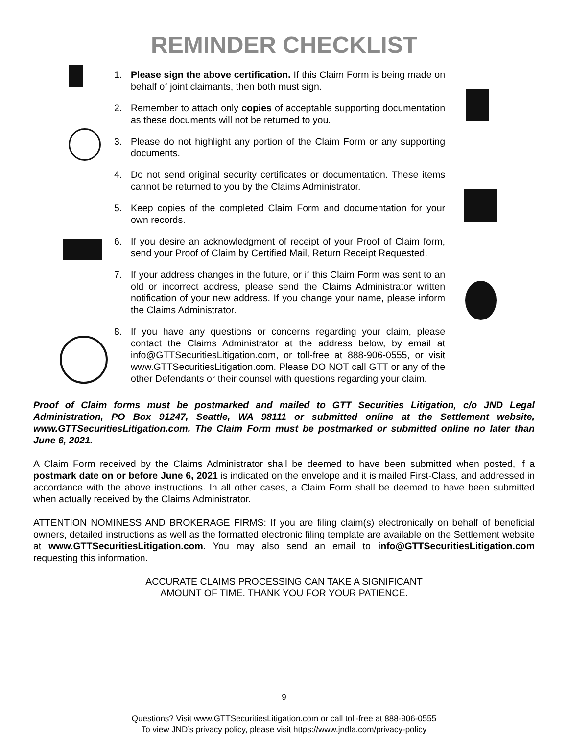REMINDER CHECKLIST
1. Please sign the above certification. If this Claim Form is being made on behalf of joint claimants, then both must sign.
2. Remember to attach only copies of acceptable supporting documentation as these documents will not be returned to you.
3. Please do not highlight any portion of the Claim Form or any supporting documents.
4. Do not send original security certificates or documentation. These items cannot be returned to you by the Claims Administrator.
5. Keep copies of the completed Claim Form and documentation for your own records.
6. If you desire an acknowledgment of receipt of your Proof of Claim form, send your Proof of Claim by Certified Mail, Return Receipt Requested.
7. If your address changes in the future, or if this Claim Form was sent to an old or incorrect address, please send the Claims Administrator written notification of your new address. If you change your name, please inform the Claims Administrator.
8. If you have any questions or concerns regarding your claim, please contact the Claims Administrator at the address below, by email at info@GTTSecuritiesLitigation.com, or toll-free at 888-906-0555, or visit www.GTTSecuritiesLitigation.com. Please DO NOT call GTT or any of the other Defendants or their counsel with questions regarding your claim.
Proof of Claim forms must be postmarked and mailed to GTT Securities Litigation, c/o JND Legal Administration, PO Box 91247, Seattle, WA 98111 or submitted online at the Settlement website, www.GTTSecuritiesLitigation.com. The Claim Form must be postmarked or submitted online no later than June 6, 2021.
A Claim Form received by the Claims Administrator shall be deemed to have been submitted when posted, if a postmark date on or before June 6, 2021 is indicated on the envelope and it is mailed First-Class, and addressed in accordance with the above instructions. In all other cases, a Claim Form shall be deemed to have been submitted when actually received by the Claims Administrator.
ATTENTION NOMINESS AND BROKERAGE FIRMS: If you are filing claim(s) electronically on behalf of beneficial owners, detailed instructions as well as the formatted electronic filing template are available on the Settlement website at www.GTTSecuritiesLitigation.com. You may also send an email to info@GTTSecuritiesLitigation.com requesting this information.
ACCURATE CLAIMS PROCESSING CAN TAKE A SIGNIFICANT
AMOUNT OF TIME. THANK YOU FOR YOUR PATIENCE.
9
Questions? Visit www.GTTSecuritiesLitigation.com or call toll-free at 888-906-0555
To view JND’s privacy policy, please visit https://www.jndla.com/privacy-policy